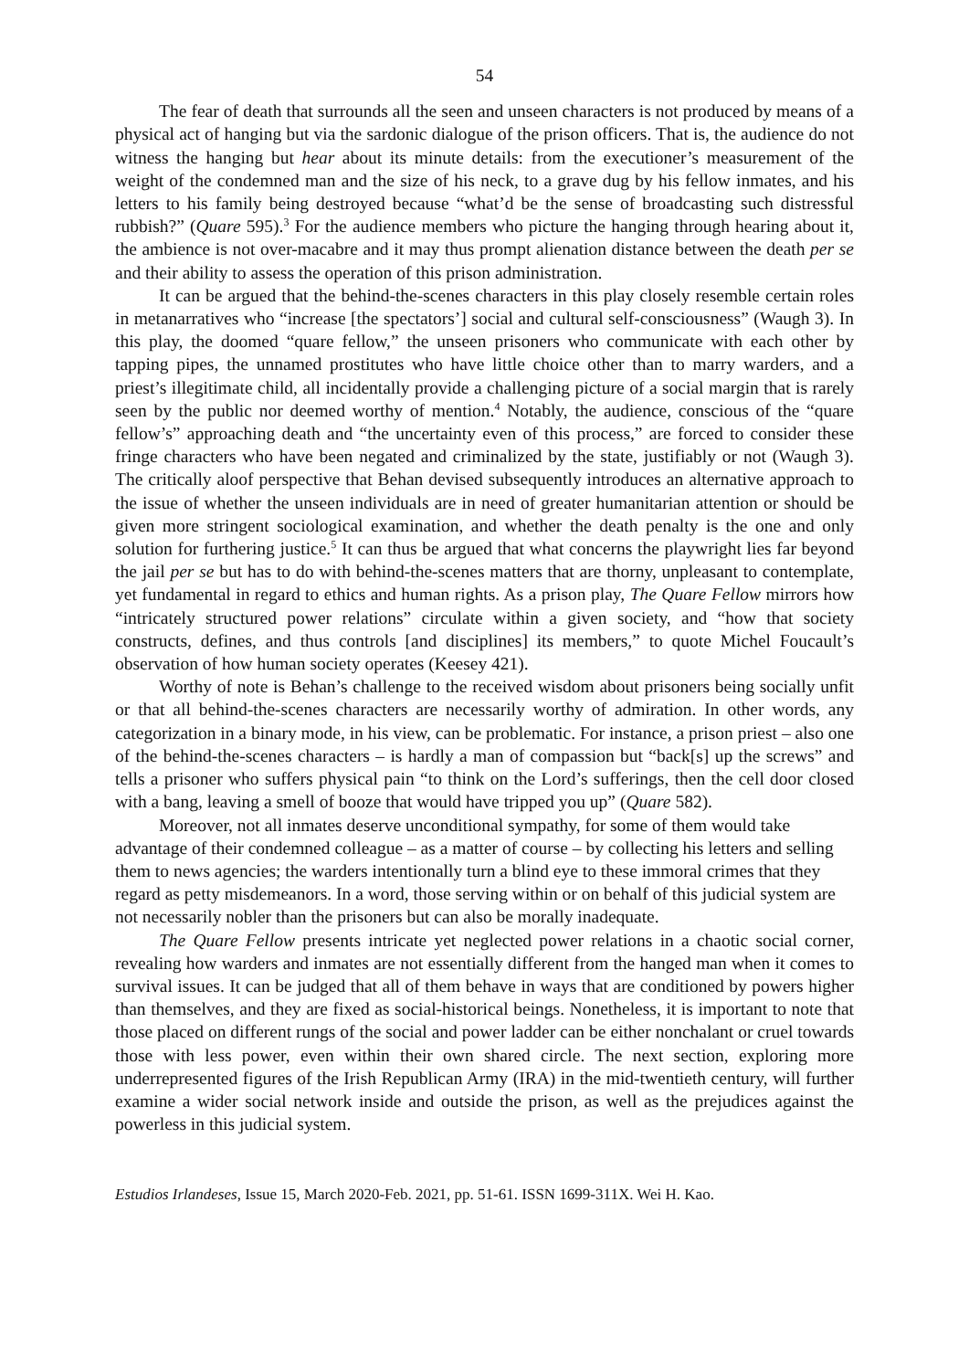54
The fear of death that surrounds all the seen and unseen characters is not produced by means of a physical act of hanging but via the sardonic dialogue of the prison officers. That is, the audience do not witness the hanging but hear about its minute details: from the executioner’s measurement of the weight of the condemned man and the size of his neck, to a grave dug by his fellow inmates, and his letters to his family being destroyed because “what’d be the sense of broadcasting such distressful rubbish?” (Quare 595).<sup>3</sup> For the audience members who picture the hanging through hearing about it, the ambience is not over-macabre and it may thus prompt alienation distance between the death per se and their ability to assess the operation of this prison administration.
It can be argued that the behind-the-scenes characters in this play closely resemble certain roles in metanarratives who “increase [the spectators’] social and cultural self-consciousness” (Waugh 3). In this play, the doomed “quare fellow,” the unseen prisoners who communicate with each other by tapping pipes, the unnamed prostitutes who have little choice other than to marry warders, and a priest’s illegitimate child, all incidentally provide a challenging picture of a social margin that is rarely seen by the public nor deemed worthy of mention.<sup>4</sup> Notably, the audience, conscious of the “quare fellow’s” approaching death and “the uncertainty even of this process,” are forced to consider these fringe characters who have been negated and criminalized by the state, justifiably or not (Waugh 3). The critically aloof perspective that Behan devised subsequently introduces an alternative approach to the issue of whether the unseen individuals are in need of greater humanitarian attention or should be given more stringent sociological examination, and whether the death penalty is the one and only solution for furthering justice.<sup>5</sup> It can thus be argued that what concerns the playwright lies far beyond the jail per se but has to do with behind-the-scenes matters that are thorny, unpleasant to contemplate, yet fundamental in regard to ethics and human rights. As a prison play, The Quare Fellow mirrors how “intricately structured power relations” circulate within a given society, and “how that society constructs, defines, and thus controls [and disciplines] its members,” to quote Michel Foucault’s observation of how human society operates (Keesey 421).
Worthy of note is Behan’s challenge to the received wisdom about prisoners being socially unfit or that all behind-the-scenes characters are necessarily worthy of admiration. In other words, any categorization in a binary mode, in his view, can be problematic. For instance, a prison priest – also one of the behind-the-scenes characters – is hardly a man of compassion but “back[s] up the screws” and tells a prisoner who suffers physical pain “to think on the Lord’s sufferings, then the cell door closed with a bang, leaving a smell of booze that would have tripped you up” (Quare 582).
Moreover, not all inmates deserve unconditional sympathy, for some of them would take advantage of their condemned colleague – as a matter of course – by collecting his letters and selling them to news agencies; the warders intentionally turn a blind eye to these immoral crimes that they regard as petty misdemeanors. In a word, those serving within or on behalf of this judicial system are not necessarily nobler than the prisoners but can also be morally inadequate.
The Quare Fellow presents intricate yet neglected power relations in a chaotic social corner, revealing how warders and inmates are not essentially different from the hanged man when it comes to survival issues. It can be judged that all of them behave in ways that are conditioned by powers higher than themselves, and they are fixed as social-historical beings. Nonetheless, it is important to note that those placed on different rungs of the social and power ladder can be either nonchalant or cruel towards those with less power, even within their own shared circle. The next section, exploring more underrepresented figures of the Irish Republican Army (IRA) in the mid-twentieth century, will further examine a wider social network inside and outside the prison, as well as the prejudices against the powerless in this judicial system.
Estudios Irlandeses, Issue 15, March 2020-Feb. 2021, pp. 51-61. ISSN 1699-311X. Wei H. Kao.